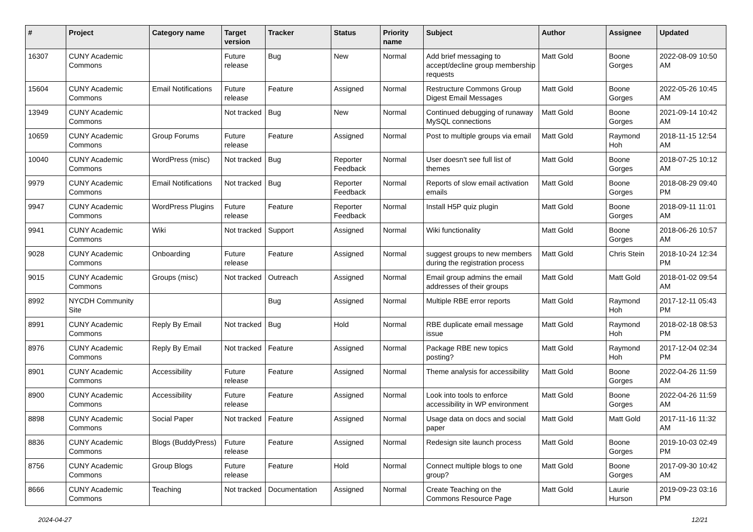| # | Project | Category name | Target version | Tracker | Status | Priority name | Subject | Author | Assignee | Updated |
| --- | --- | --- | --- | --- | --- | --- | --- | --- | --- | --- |
| 16307 | CUNY Academic Commons | | Future release | Bug | New | Normal | Add brief messaging to accept/decline group membership requests | Matt Gold | Boone Gorges | 2022-08-09 10:50 AM |
| 15604 | CUNY Academic Commons | Email Notifications | Future release | Feature | Assigned | Normal | Restructure Commons Group Digest Email Messages | Matt Gold | Boone Gorges | 2022-05-26 10:45 AM |
| 13949 | CUNY Academic Commons | | Not tracked | Bug | New | Normal | Continued debugging of runaway MySQL connections | Matt Gold | Boone Gorges | 2021-09-14 10:42 AM |
| 10659 | CUNY Academic Commons | Group Forums | Future release | Feature | Assigned | Normal | Post to multiple groups via email | Matt Gold | Raymond Hoh | 2018-11-15 12:54 AM |
| 10040 | CUNY Academic Commons | WordPress (misc) | Not tracked | Bug | Reporter Feedback | Normal | User doesn't see full list of themes | Matt Gold | Boone Gorges | 2018-07-25 10:12 AM |
| 9979 | CUNY Academic Commons | Email Notifications | Not tracked | Bug | Reporter Feedback | Normal | Reports of slow email activation emails | Matt Gold | Boone Gorges | 2018-08-29 09:40 PM |
| 9947 | CUNY Academic Commons | WordPress Plugins | Future release | Feature | Reporter Feedback | Normal | Install H5P quiz plugin | Matt Gold | Boone Gorges | 2018-09-11 11:01 AM |
| 9941 | CUNY Academic Commons | Wiki | Not tracked | Support | Assigned | Normal | Wiki functionality | Matt Gold | Boone Gorges | 2018-06-26 10:57 AM |
| 9028 | CUNY Academic Commons | Onboarding | Future release | Feature | Assigned | Normal | suggest groups to new members during the registration process | Matt Gold | Chris Stein | 2018-10-24 12:34 PM |
| 9015 | CUNY Academic Commons | Groups (misc) | Not tracked | Outreach | Assigned | Normal | Email group admins the email addresses of their groups | Matt Gold | Matt Gold | 2018-01-02 09:54 AM |
| 8992 | NYCDH Community Site | | | Bug | Assigned | Normal | Multiple RBE error reports | Matt Gold | Raymond Hoh | 2017-12-11 05:43 PM |
| 8991 | CUNY Academic Commons | Reply By Email | Not tracked | Bug | Hold | Normal | RBE duplicate email message issue | Matt Gold | Raymond Hoh | 2018-02-18 08:53 PM |
| 8976 | CUNY Academic Commons | Reply By Email | Not tracked | Feature | Assigned | Normal | Package RBE new topics posting? | Matt Gold | Raymond Hoh | 2017-12-04 02:34 PM |
| 8901 | CUNY Academic Commons | Accessibility | Future release | Feature | Assigned | Normal | Theme analysis for accessibility | Matt Gold | Boone Gorges | 2022-04-26 11:59 AM |
| 8900 | CUNY Academic Commons | Accessibility | Future release | Feature | Assigned | Normal | Look into tools to enforce accessibility in WP environment | Matt Gold | Boone Gorges | 2022-04-26 11:59 AM |
| 8898 | CUNY Academic Commons | Social Paper | Not tracked | Feature | Assigned | Normal | Usage data on docs and social paper | Matt Gold | Matt Gold | 2017-11-16 11:32 AM |
| 8836 | CUNY Academic Commons | Blogs (BuddyPress) | Future release | Feature | Assigned | Normal | Redesign site launch process | Matt Gold | Boone Gorges | 2019-10-03 02:49 PM |
| 8756 | CUNY Academic Commons | Group Blogs | Future release | Feature | Hold | Normal | Connect multiple blogs to one group? | Matt Gold | Boone Gorges | 2017-09-30 10:42 AM |
| 8666 | CUNY Academic Commons | Teaching | Not tracked | Documentation | Assigned | Normal | Create Teaching on the Commons Resource Page | Matt Gold | Laurie Hurson | 2019-09-23 03:16 PM |
2024-04-27 12/21